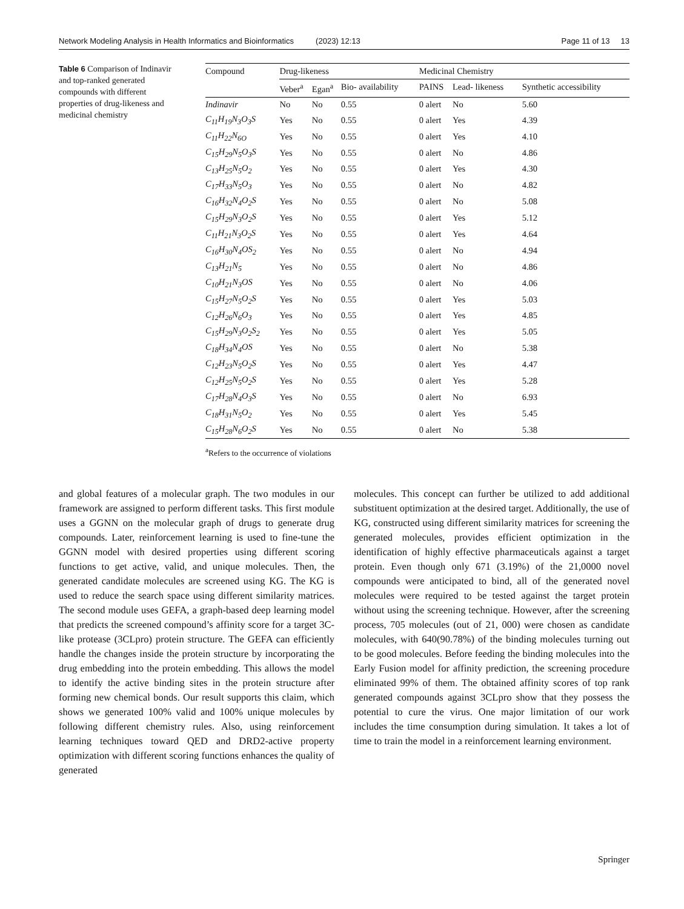Network Modeling Analysis in Health Informatics and Bioinformatics (2023) 12:13 Page 11 of 13 13
Table 6 Comparison of Indinavir and top-ranked generated compounds with different properties of drug-likeness and medicinal chemistry
| Compound | Drug-likeness | | | Medicinal Chemistry | | |
| --- | --- | --- | --- | --- | --- | --- |
| | Veber<sup>a</sup> | Egan<sup>a</sup> | Bio- availability | PAINS | Lead- likeness | Synthetic accessibility |
| Indinavir | No | No | 0.55 | 0 alert | No | 5.60 |
| C<sub>11</sub>H<sub>19</sub>N<sub>3</sub>O<sub>3</sub>S | Yes | No | 0.55 | 0 alert | Yes | 4.39 |
| C<sub>11</sub>H<sub>22</sub>N<sub>6O</sub> | Yes | No | 0.55 | 0 alert | Yes | 4.10 |
| C<sub>15</sub>H<sub>29</sub>N<sub>5</sub>O<sub>3</sub>S | Yes | No | 0.55 | 0 alert | No | 4.86 |
| C<sub>13</sub>H<sub>25</sub>N<sub>5</sub>O<sub>2</sub> | Yes | No | 0.55 | 0 alert | Yes | 4.30 |
| C<sub>17</sub>H<sub>33</sub>N<sub>5</sub>O<sub>3</sub> | Yes | No | 0.55 | 0 alert | No | 4.82 |
| C<sub>16</sub>H<sub>32</sub>N<sub>4</sub>O<sub>2</sub>S | Yes | No | 0.55 | 0 alert | No | 5.08 |
| C<sub>15</sub>H<sub>29</sub>N<sub>3</sub>O<sub>2</sub>S | Yes | No | 0.55 | 0 alert | Yes | 5.12 |
| C<sub>11</sub>H<sub>21</sub>N<sub>3</sub>O<sub>2</sub>S | Yes | No | 0.55 | 0 alert | Yes | 4.64 |
| C<sub>16</sub>H<sub>30</sub>N<sub>4</sub>OS<sub>2</sub> | Yes | No | 0.55 | 0 alert | No | 4.94 |
| C<sub>13</sub>H<sub>21</sub>N<sub>5</sub> | Yes | No | 0.55 | 0 alert | No | 4.86 |
| C<sub>10</sub>H<sub>21</sub>N<sub>3</sub>OS | Yes | No | 0.55 | 0 alert | No | 4.06 |
| C<sub>15</sub>H<sub>27</sub>N<sub>5</sub>O<sub>2</sub>S | Yes | No | 0.55 | 0 alert | Yes | 5.03 |
| C<sub>12</sub>H<sub>26</sub>N<sub>6</sub>O<sub>3</sub> | Yes | No | 0.55 | 0 alert | Yes | 4.85 |
| C<sub>15</sub>H<sub>29</sub>N<sub>3</sub>O<sub>2</sub>S<sub>2</sub> | Yes | No | 0.55 | 0 alert | Yes | 5.05 |
| C<sub>18</sub>H<sub>34</sub>N<sub>4</sub>OS | Yes | No | 0.55 | 0 alert | No | 5.38 |
| C<sub>12</sub>H<sub>23</sub>N<sub>5</sub>O<sub>2</sub>S | Yes | No | 0.55 | 0 alert | Yes | 4.47 |
| C<sub>12</sub>H<sub>25</sub>N<sub>5</sub>O<sub>2</sub>S | Yes | No | 0.55 | 0 alert | Yes | 5.28 |
| C<sub>17</sub>H<sub>28</sub>N<sub>4</sub>O<sub>3</sub>S | Yes | No | 0.55 | 0 alert | No | 6.93 |
| C<sub>18</sub>H<sub>31</sub>N<sub>5</sub>O<sub>2</sub> | Yes | No | 0.55 | 0 alert | Yes | 5.45 |
| C<sub>15</sub>H<sub>28</sub>N<sub>6</sub>O<sub>2</sub>S | Yes | No | 0.55 | 0 alert | No | 5.38 |
<sup>a</sup> Refers to the occurrence of violations
and global features of a molecular graph. The two modules in our framework are assigned to perform different tasks. This first module uses a GGNN on the molecular graph of drugs to generate drug compounds. Later, reinforcement learning is used to fine-tune the GGNN model with desired properties using different scoring functions to get active, valid, and unique molecules. Then, the generated candidate molecules are screened using KG. The KG is used to reduce the search space using different similarity matrices. The second module uses GEFA, a graph-based deep learning model that predicts the screened compound’s affinity score for a target 3C-like protease (3CLpro) protein structure. The GEFA can efficiently handle the changes inside the protein structure by incorporating the drug embedding into the protein embedding. This allows the model to identify the active binding sites in the protein structure after forming new chemical bonds. Our result supports this claim, which shows we generated 100% valid and 100% unique molecules by following different chemistry rules. Also, using reinforcement learning techniques toward QED and DRD2-active property optimization with different scoring functions enhances the quality of generated
molecules. This concept can further be utilized to add additional substituent optimization at the desired target. Additionally, the use of KG, constructed using different similarity matrices for screening the generated molecules, provides efficient optimization in the identification of highly effective pharmaceuticals against a target protein. Even though only 671 (3.19%) of the 21,0000 novel compounds were anticipated to bind, all of the generated novel molecules were required to be tested against the target protein without using the screening technique. However, after the screening process, 705 molecules (out of 21, 000) were chosen as candidate molecules, with 640(90.78%) of the binding molecules turning out to be good molecules. Before feeding the binding molecules into the Early Fusion model for affinity prediction, the screening procedure eliminated 99% of them. The obtained affinity scores of top rank generated compounds against 3CLpro show that they possess the potential to cure the virus. One major limitation of our work includes the time consumption during simulation. It takes a lot of time to train the model in a reinforcement learning environment.
Springer